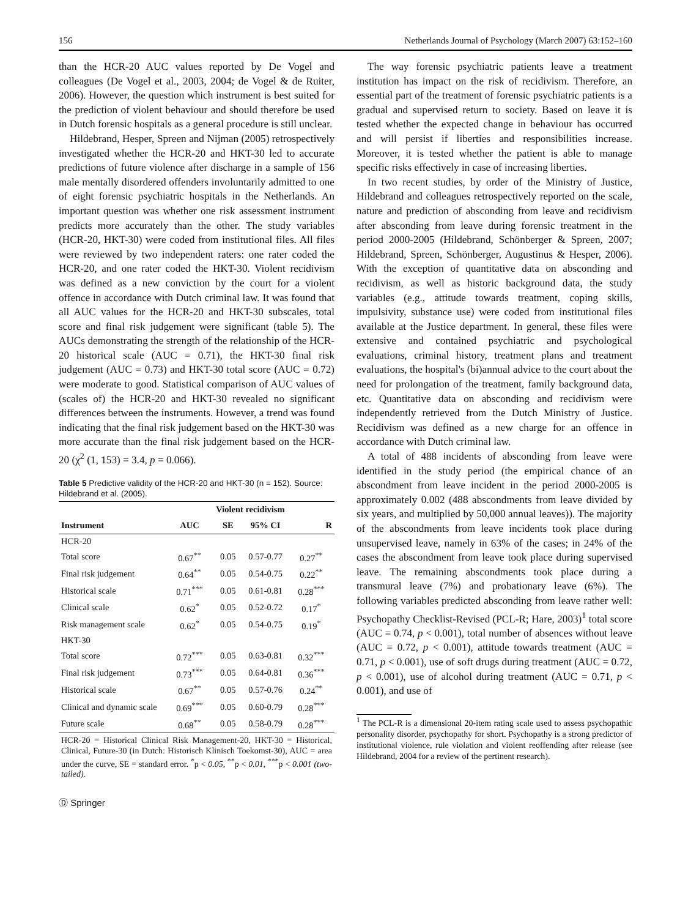156 Netherlands Journal of Psychology (March 2007) 63:152–160
than the HCR-20 AUC values reported by De Vogel and colleagues (De Vogel et al., 2003, 2004; de Vogel & de Ruiter, 2006). However, the question which instrument is best suited for the prediction of violent behaviour and should therefore be used in Dutch forensic hospitals as a general procedure is still unclear.
Hildebrand, Hesper, Spreen and Nijman (2005) retrospectively investigated whether the HCR-20 and HKT-30 led to accurate predictions of future violence after discharge in a sample of 156 male mentally disordered offenders involuntarily admitted to one of eight forensic psychiatric hospitals in the Netherlands. An important question was whether one risk assessment instrument predicts more accurately than the other. The study variables (HCR-20, HKT-30) were coded from institutional files. All files were reviewed by two independent raters: one rater coded the HCR-20, and one rater coded the HKT-30. Violent recidivism was defined as a new conviction by the court for a violent offence in accordance with Dutch criminal law. It was found that all AUC values for the HCR-20 and HKT-30 subscales, total score and final risk judgement were significant (table 5). The AUCs demonstrating the strength of the relationship of the HCR-20 historical scale (AUC = 0.71), the HKT-30 final risk judgement (AUC = 0.73) and HKT-30 total score (AUC = 0.72) were moderate to good. Statistical comparison of AUC values of (scales of) the HCR-20 and HKT-30 revealed no significant differences between the instruments. However, a trend was found indicating that the final risk judgement based on the HKT-30 was more accurate than the final risk judgement based on the HCR-20 (χ<sup>2</sup> (1, 153) = 3.4, p = 0.066).
Table 5 Predictive validity of the HCR-20 and HKT-30 (n = 152). Source: Hildebrand et al. (2005).
| | Violent recidivism | | | |
| --- | --- | --- | --- | --- |
| Instrument | AUC | SE | 95% CI | R |
| HCR-20 | | | | |
| Total score | 0.67<sup>**</sup> | 0.05 | 0.57-0.77 | 0.27<sup>**</sup> |
| Final risk judgement | 0.64<sup>**</sup> | 0.05 | 0.54-0.75 | 0.22<sup>**</sup> |
| Historical scale | 0.71<sup>***</sup> | 0.05 | 0.61-0.81 | 0.28<sup>***</sup> |
| Clinical scale | 0.62<sup>*</sup> | 0.05 | 0.52-0.72 | 0.17<sup>*</sup> |
| Risk management scale | 0.62<sup>*</sup> | 0.05 | 0.54-0.75 | 0.19<sup>*</sup> |
| HKT-30 | | | | |
| Total score | 0.72<sup>***</sup> | 0.05 | 0.63-0.81 | 0.32<sup>***</sup> |
| Final risk judgement | 0.73<sup>***</sup> | 0.05 | 0.64-0.81 | 0.36<sup>***</sup> |
| Historical scale | 0.67<sup>**</sup> | 0.05 | 0.57-0.76 | 0.24<sup>**</sup> |
| Clinical and dynamic scale | 0.69<sup>***</sup> | 0.05 | 0.60-0.79 | 0.28<sup>***</sup> |
| Future scale | 0.68<sup>**</sup> | 0.05 | 0.58-0.79 | 0.28<sup>***</sup> |
| HCR-20 = Historical Clinical Risk Management-20, HKT-30 = Historical, Clinical, Future-30 (in Dutch: Historisch Klinisch Toekomst-30), AUC = area under the curve, SE = standard error. <sup>*</sup>p < 0.05, <sup>**</sup>p < 0.01, <sup>***</sup>p < 0.001 (two-tailed). | | | | |
Ⓓ Springer
The way forensic psychiatric patients leave a treatment institution has impact on the risk of recidivism. Therefore, an essential part of the treatment of forensic psychiatric patients is a gradual and supervised return to society. Based on leave it is tested whether the expected change in behaviour has occurred and will persist if liberties and responsibilities increase. Moreover, it is tested whether the patient is able to manage specific risks effectively in case of increasing liberties.
In two recent studies, by order of the Ministry of Justice, Hildebrand and colleagues retrospectively reported on the scale, nature and prediction of absconding from leave and recidivism after absconding from leave during forensic treatment in the period 2000-2005 (Hildebrand, Schönberger & Spreen, 2007; Hildebrand, Spreen, Schönberger, Augustinus & Hesper, 2006). With the exception of quantitative data on absconding and recidivism, as well as historic background data, the study variables (e.g., attitude towards treatment, coping skills, impulsivity, substance use) were coded from institutional files available at the Justice department. In general, these files were extensive and contained psychiatric and psychological evaluations, criminal history, treatment plans and treatment evaluations, the hospital's (bi)annual advice to the court about the need for prolongation of the treatment, family background data, etc. Quantitative data on absconding and recidivism were independently retrieved from the Dutch Ministry of Justice. Recidivism was defined as a new charge for an offence in accordance with Dutch criminal law.
A total of 488 incidents of absconding from leave were identified in the study period (the empirical chance of an abscondment from leave incident in the period 2000-2005 is approximately 0.002 (488 abscondments from leave divided by six years, and multiplied by 50,000 annual leaves)). The majority of the abscondments from leave incidents took place during unsupervised leave, namely in 63% of the cases; in 24% of the cases the abscondment from leave took place during supervised leave. The remaining abscondments took place during a transmural leave (7%) and probationary leave (6%). The following variables predicted absconding from leave rather well: Psychopathy Checklist-Revised (PCL-R; Hare, 2003)<sup>1</sup> total score (AUC = 0.74, p < 0.001), total number of absences without leave (AUC = 0.72, p < 0.001), attitude towards treatment (AUC = 0.71, p < 0.001), use of soft drugs during treatment (AUC = 0.72, p < 0.001), use of alcohol during treatment (AUC = 0.71, p < 0.001), and use of
<sup>1</sup> The PCL-R is a dimensional 20-item rating scale used to assess psychopathic personality disorder, psychopathy for short. Psychopathy is a strong predictor of institutional violence, rule violation and violent reoffending after release (see Hildebrand, 2004 for a review of the pertinent research).